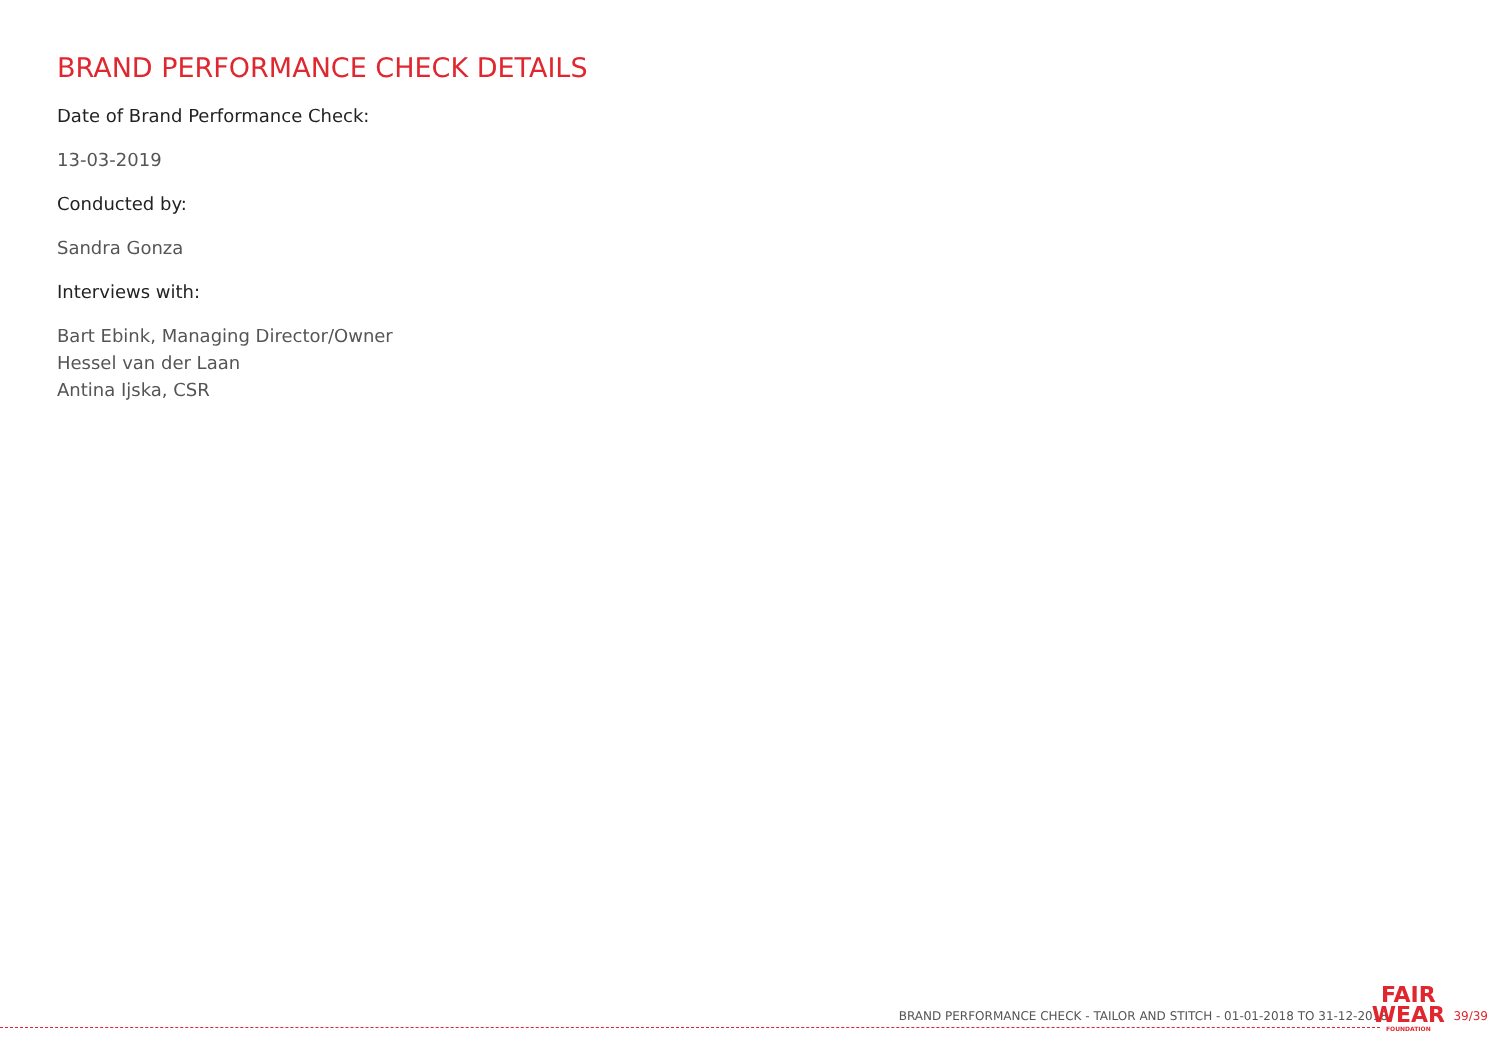BRAND PERFORMANCE CHECK DETAILS
Date of Brand Performance Check:
13-03-2019
Conducted by:
Sandra Gonza
Interviews with:
Bart Ebink, Managing Director/Owner
Hessel van der Laan
Antina Ijska, CSR
BRAND PERFORMANCE CHECK - TAILOR AND STITCH - 01-01-2018 TO 31-12-2018
FAIR
WEAR
FOUNDATION
39/39